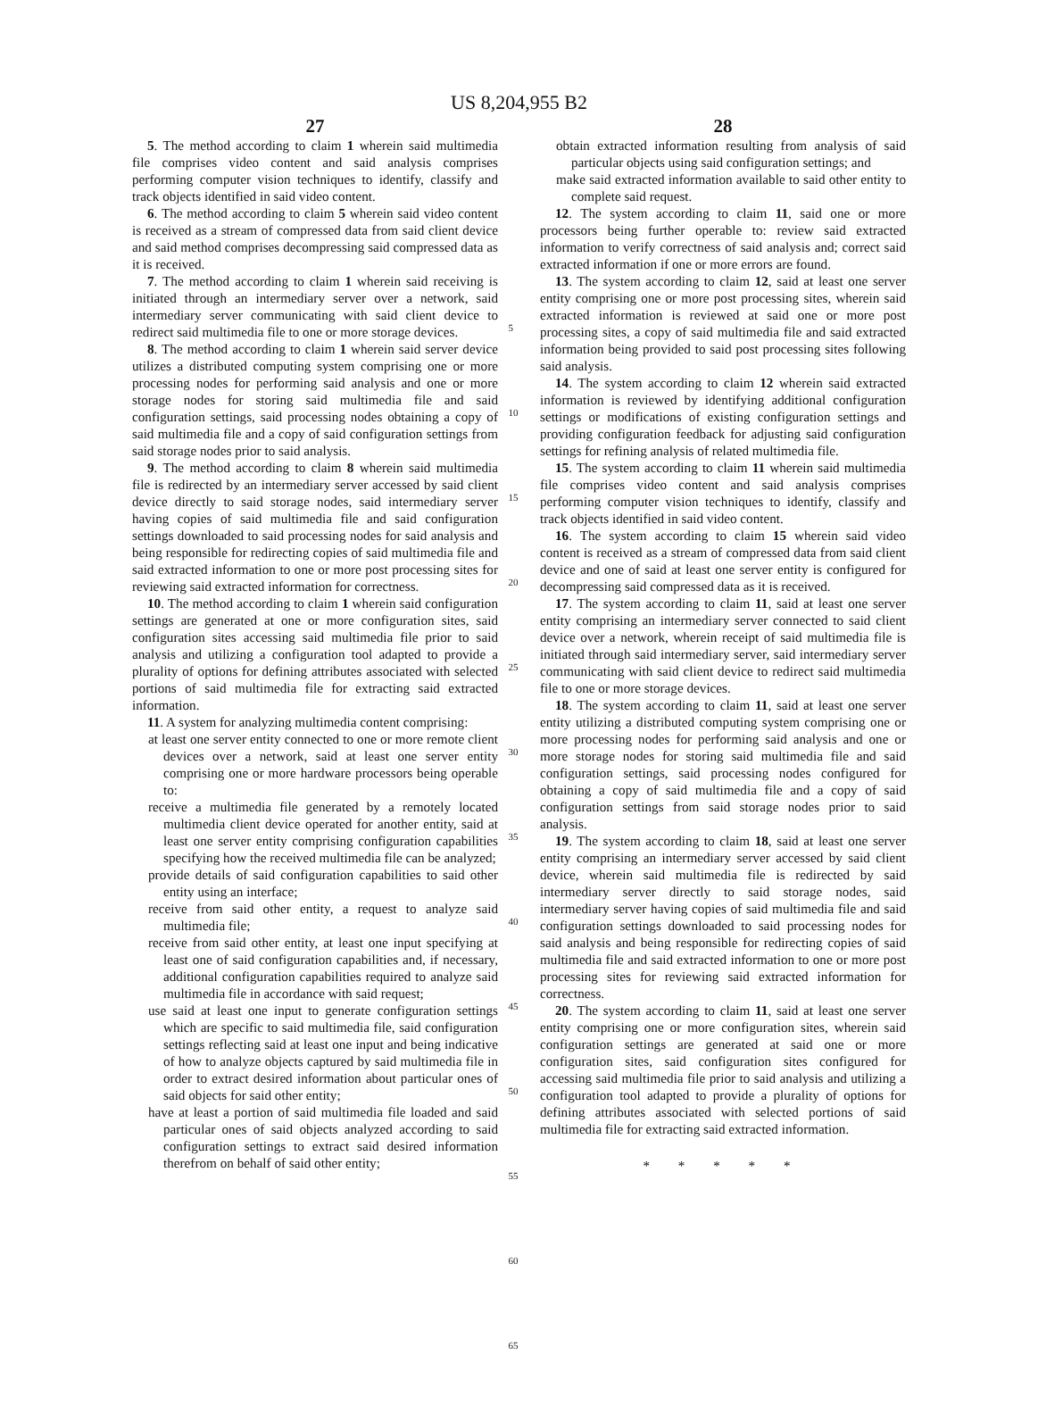US 8,204,955 B2
27
5. The method according to claim 1 wherein said multimedia file comprises video content and said analysis comprises performing computer vision techniques to identify, classify and track objects identified in said video content.
6. The method according to claim 5 wherein said video content is received as a stream of compressed data from said client device and said method comprises decompressing said compressed data as it is received.
7. The method according to claim 1 wherein said receiving is initiated through an intermediary server over a network, said intermediary server communicating with said client device to redirect said multimedia file to one or more storage devices.
8. The method according to claim 1 wherein said server device utilizes a distributed computing system comprising one or more processing nodes for performing said analysis and one or more storage nodes for storing said multimedia file and said configuration settings, said processing nodes obtaining a copy of said multimedia file and a copy of said configuration settings from said storage nodes prior to said analysis.
9. The method according to claim 8 wherein said multimedia file is redirected by an intermediary server accessed by said client device directly to said storage nodes, said intermediary server having copies of said multimedia file and said configuration settings downloaded to said processing nodes for said analysis and being responsible for redirecting copies of said multimedia file and said extracted information to one or more post processing sites for reviewing said extracted information for correctness.
10. The method according to claim 1 wherein said configuration settings are generated at one or more configuration sites, said configuration sites accessing said multimedia file prior to said analysis and utilizing a configuration tool adapted to provide a plurality of options for defining attributes associated with selected portions of said multimedia file for extracting said extracted information.
11. A system for analyzing multimedia content comprising:
at least one server entity connected to one or more remote client devices over a network, said at least one server entity comprising one or more hardware processors being operable to:
receive a multimedia file generated by a remotely located multimedia client device operated for another entity, said at least one server entity comprising configuration capabilities specifying how the received multimedia file can be analyzed;
provide details of said configuration capabilities to said other entity using an interface;
receive from said other entity, a request to analyze said multimedia file;
receive from said other entity, at least one input specifying at least one of said configuration capabilities and, if necessary, additional configuration capabilities required to analyze said multimedia file in accordance with said request;
use said at least one input to generate configuration settings which are specific to said multimedia file, said configuration settings reflecting said at least one input and being indicative of how to analyze objects captured by said multimedia file in order to extract desired information about particular ones of said objects for said other entity;
have at least a portion of said multimedia file loaded and said particular ones of said objects analyzed according to said configuration settings to extract said desired information therefrom on behalf of said other entity;
5
10
15
20
25
30
35
40
45
50
55
60
65
28
obtain extracted information resulting from analysis of said particular objects using said configuration settings; and
make said extracted information available to said other entity to complete said request.
12. The system according to claim 11, said one or more processors being further operable to: review said extracted information to verify correctness of said analysis and; correct said extracted information if one or more errors are found.
13. The system according to claim 12, said at least one server entity comprising one or more post processing sites, wherein said extracted information is reviewed at said one or more post processing sites, a copy of said multimedia file and said extracted information being provided to said post processing sites following said analysis.
14. The system according to claim 12 wherein said extracted information is reviewed by identifying additional configuration settings or modifications of existing configuration settings and providing configuration feedback for adjusting said configuration settings for refining analysis of related multimedia file.
15. The system according to claim 11 wherein said multimedia file comprises video content and said analysis comprises performing computer vision techniques to identify, classify and track objects identified in said video content.
16. The system according to claim 15 wherein said video content is received as a stream of compressed data from said client device and one of said at least one server entity is configured for decompressing said compressed data as it is received.
17. The system according to claim 11, said at least one server entity comprising an intermediary server connected to said client device over a network, wherein receipt of said multimedia file is initiated through said intermediary server, said intermediary server communicating with said client device to redirect said multimedia file to one or more storage devices.
18. The system according to claim 11, said at least one server entity utilizing a distributed computing system comprising one or more processing nodes for performing said analysis and one or more storage nodes for storing said multimedia file and said configuration settings, said processing nodes configured for obtaining a copy of said multimedia file and a copy of said configuration settings from said storage nodes prior to said analysis.
19. The system according to claim 18, said at least one server entity comprising an intermediary server accessed by said client device, wherein said multimedia file is redirected by said intermediary server directly to said storage nodes, said intermediary server having copies of said multimedia file and said configuration settings downloaded to said processing nodes for said analysis and being responsible for redirecting copies of said multimedia file and said extracted information to one or more post processing sites for reviewing said extracted information for correctness.
20. The system according to claim 11, said at least one server entity comprising one or more configuration sites, wherein said configuration settings are generated at said one or more configuration sites, said configuration sites configured for accessing said multimedia file prior to said analysis and utilizing a configuration tool adapted to provide a plurality of options for defining attributes associated with selected portions of said multimedia file for extracting said extracted information.
* * * * *